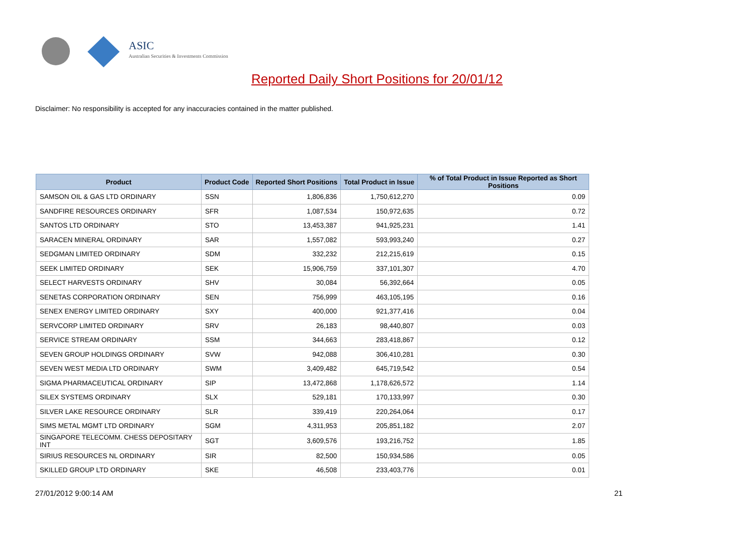ASIC
Australian Securities & Investments Commission
Reported Daily Short Positions for 20/01/12
Disclaimer: No responsibility is accepted for any inaccuracies contained in the matter published.
| Product | Product Code | Reported Short Positions | Total Product in Issue | % of Total Product in Issue Reported as Short Positions |
| --- | --- | --- | --- | --- |
| SAMSON OIL & GAS LTD ORDINARY | SSN | 1,806,836 | 1,750,612,270 | 0.09 |
| SANDFIRE RESOURCES ORDINARY | SFR | 1,087,534 | 150,972,635 | 0.72 |
| SANTOS LTD ORDINARY | STO | 13,453,387 | 941,925,231 | 1.41 |
| SARACEN MINERAL ORDINARY | SAR | 1,557,082 | 593,993,240 | 0.27 |
| SEDGMAN LIMITED ORDINARY | SDM | 332,232 | 212,215,619 | 0.15 |
| SEEK LIMITED ORDINARY | SEK | 15,906,759 | 337,101,307 | 4.70 |
| SELECT HARVESTS ORDINARY | SHV | 30,084 | 56,392,664 | 0.05 |
| SENETAS CORPORATION ORDINARY | SEN | 756,999 | 463,105,195 | 0.16 |
| SENEX ENERGY LIMITED ORDINARY | SXY | 400,000 | 921,377,416 | 0.04 |
| SERVCORP LIMITED ORDINARY | SRV | 26,183 | 98,440,807 | 0.03 |
| SERVICE STREAM ORDINARY | SSM | 344,663 | 283,418,867 | 0.12 |
| SEVEN GROUP HOLDINGS ORDINARY | SVW | 942,088 | 306,410,281 | 0.30 |
| SEVEN WEST MEDIA LTD ORDINARY | SWM | 3,409,482 | 645,719,542 | 0.54 |
| SIGMA PHARMACEUTICAL ORDINARY | SIP | 13,472,868 | 1,178,626,572 | 1.14 |
| SILEX SYSTEMS ORDINARY | SLX | 529,181 | 170,133,997 | 0.30 |
| SILVER LAKE RESOURCE ORDINARY | SLR | 339,419 | 220,264,064 | 0.17 |
| SIMS METAL MGMT LTD ORDINARY | SGM | 4,311,953 | 205,851,182 | 2.07 |
| SINGAPORE TELECOMM. CHESS DEPOSITARY INT | SGT | 3,609,576 | 193,216,752 | 1.85 |
| SIRIUS RESOURCES NL ORDINARY | SIR | 82,500 | 150,934,586 | 0.05 |
| SKILLED GROUP LTD ORDINARY | SKE | 46,508 | 233,403,776 | 0.01 |
27/01/2012 9:00:14 AM 21